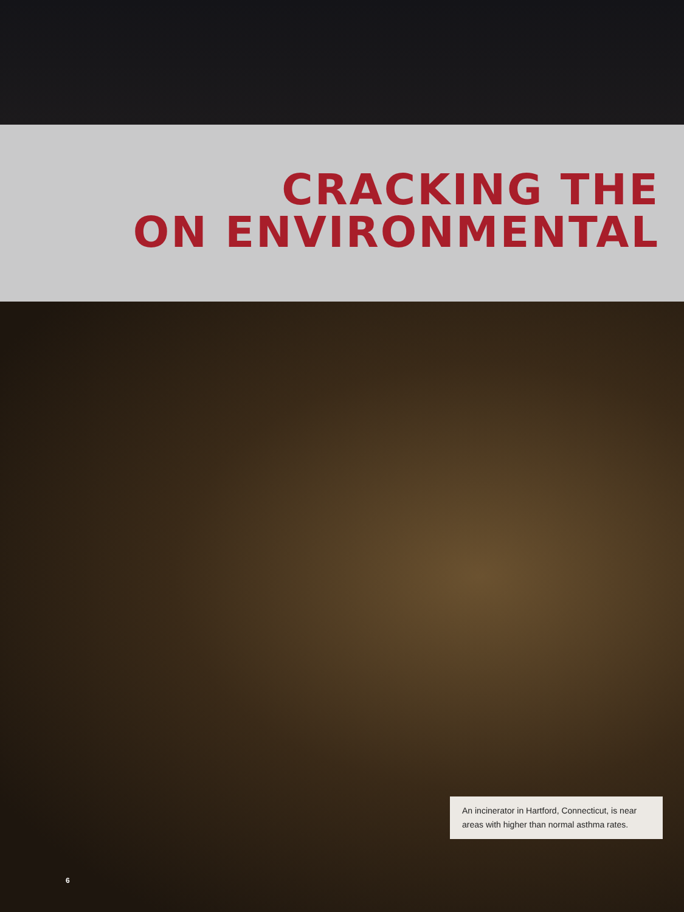CRACKING THE
ON ENVIRONMENTAL
An incinerator in Hartford, Connecticut, is near areas with higher than normal asthma rates.
6